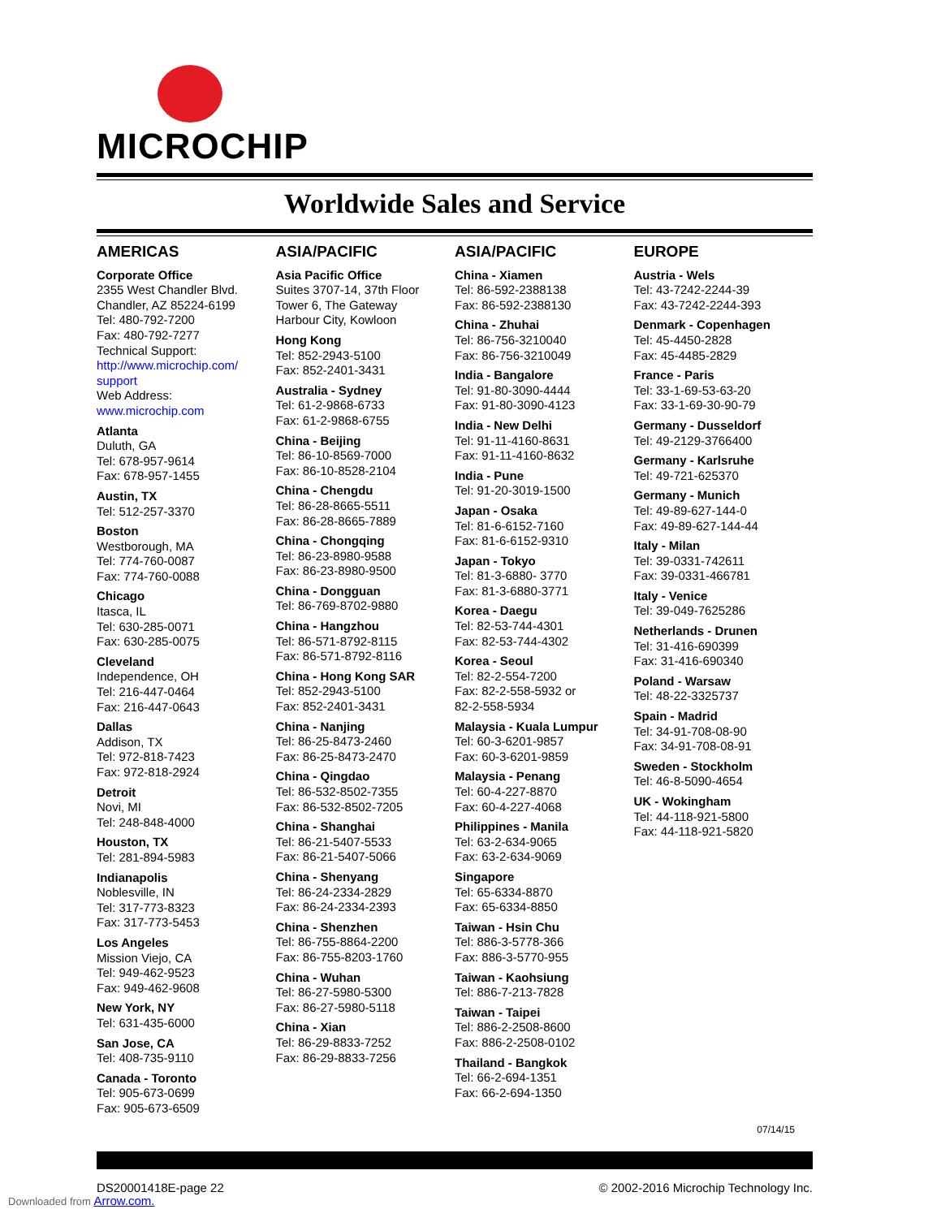MICROCHIP
Worldwide Sales and Service
AMERICAS
Corporate Office
2355 West Chandler Blvd.
Chandler, AZ 85224-6199
Tel: 480-792-7200
Fax: 480-792-7277
Technical Support:
http://www.microchip.com/
support
Web Address:
www.microchip.com
Atlanta
Duluth, GA
Tel: 678-957-9614
Fax: 678-957-1455
Austin, TX
Tel: 512-257-3370
Boston
Westborough, MA
Tel: 774-760-0087
Fax: 774-760-0088
Chicago
Itasca, IL
Tel: 630-285-0071
Fax: 630-285-0075
Cleveland
Independence, OH
Tel: 216-447-0464
Fax: 216-447-0643
Dallas
Addison, TX
Tel: 972-818-7423
Fax: 972-818-2924
Detroit
Novi, MI
Tel: 248-848-4000
Houston, TX
Tel: 281-894-5983
Indianapolis
Noblesville, IN
Tel: 317-773-8323
Fax: 317-773-5453
Los Angeles
Mission Viejo, CA
Tel: 949-462-9523
Fax: 949-462-9608
New York, NY
Tel: 631-435-6000
San Jose, CA
Tel: 408-735-9110
Canada - Toronto
Tel: 905-673-0699
Fax: 905-673-6509
ASIA/PACIFIC
Asia Pacific Office
Suites 3707-14, 37th Floor
Tower 6, The Gateway
Harbour City, Kowloon
Hong Kong
Tel: 852-2943-5100
Fax: 852-2401-3431
Australia - Sydney
Tel: 61-2-9868-6733
Fax: 61-2-9868-6755
China - Beijing
Tel: 86-10-8569-7000
Fax: 86-10-8528-2104
China - Chengdu
Tel: 86-28-8665-5511
Fax: 86-28-8665-7889
China - Chongqing
Tel: 86-23-8980-9588
Fax: 86-23-8980-9500
China - Dongguan
Tel: 86-769-8702-9880
China - Hangzhou
Tel: 86-571-8792-8115
Fax: 86-571-8792-8116
China - Hong Kong SAR
Tel: 852-2943-5100
Fax: 852-2401-3431
China - Nanjing
Tel: 86-25-8473-2460
Fax: 86-25-8473-2470
China - Qingdao
Tel: 86-532-8502-7355
Fax: 86-532-8502-7205
China - Shanghai
Tel: 86-21-5407-5533
Fax: 86-21-5407-5066
China - Shenyang
Tel: 86-24-2334-2829
Fax: 86-24-2334-2393
China - Shenzhen
Tel: 86-755-8864-2200
Fax: 86-755-8203-1760
China - Wuhan
Tel: 86-27-5980-5300
Fax: 86-27-5980-5118
China - Xian
Tel: 86-29-8833-7252
Fax: 86-29-8833-7256
ASIA/PACIFIC
China - Xiamen
Tel: 86-592-2388138
Fax: 86-592-2388130
China - Zhuhai
Tel: 86-756-3210040
Fax: 86-756-3210049
India - Bangalore
Tel: 91-80-3090-4444
Fax: 91-80-3090-4123
India - New Delhi
Tel: 91-11-4160-8631
Fax: 91-11-4160-8632
India - Pune
Tel: 91-20-3019-1500
Japan - Osaka
Tel: 81-6-6152-7160
Fax: 81-6-6152-9310
Japan - Tokyo
Tel: 81-3-6880- 3770
Fax: 81-3-6880-3771
Korea - Daegu
Tel: 82-53-744-4301
Fax: 82-53-744-4302
Korea - Seoul
Tel: 82-2-554-7200
Fax: 82-2-558-5932 or
82-2-558-5934
Malaysia - Kuala Lumpur
Tel: 60-3-6201-9857
Fax: 60-3-6201-9859
Malaysia - Penang
Tel: 60-4-227-8870
Fax: 60-4-227-4068
Philippines - Manila
Tel: 63-2-634-9065
Fax: 63-2-634-9069
Singapore
Tel: 65-6334-8870
Fax: 65-6334-8850
Taiwan - Hsin Chu
Tel: 886-3-5778-366
Fax: 886-3-5770-955
Taiwan - Kaohsiung
Tel: 886-7-213-7828
Taiwan - Taipei
Tel: 886-2-2508-8600
Fax: 886-2-2508-0102
Thailand - Bangkok
Tel: 66-2-694-1351
Fax: 66-2-694-1350
EUROPE
Austria - Wels
Tel: 43-7242-2244-39
Fax: 43-7242-2244-393
Denmark - Copenhagen
Tel: 45-4450-2828
Fax: 45-4485-2829
France - Paris
Tel: 33-1-69-53-63-20
Fax: 33-1-69-30-90-79
Germany - Dusseldorf
Tel: 49-2129-3766400
Germany - Karlsruhe
Tel: 49-721-625370
Germany - Munich
Tel: 49-89-627-144-0
Fax: 49-89-627-144-44
Italy - Milan
Tel: 39-0331-742611
Fax: 39-0331-466781
Italy - Venice
Tel: 39-049-7625286
Netherlands - Drunen
Tel: 31-416-690399
Fax: 31-416-690340
Poland - Warsaw
Tel: 48-22-3325737
Spain - Madrid
Tel: 34-91-708-08-90
Fax: 34-91-708-08-91
Sweden - Stockholm
Tel: 46-8-5090-4654
UK - Wokingham
Tel: 44-118-921-5800
Fax: 44-118-921-5820
07/14/15
DS20001418E-page 22 © 2002-2016 Microchip Technology Inc.
Downloaded from Arrow.com.